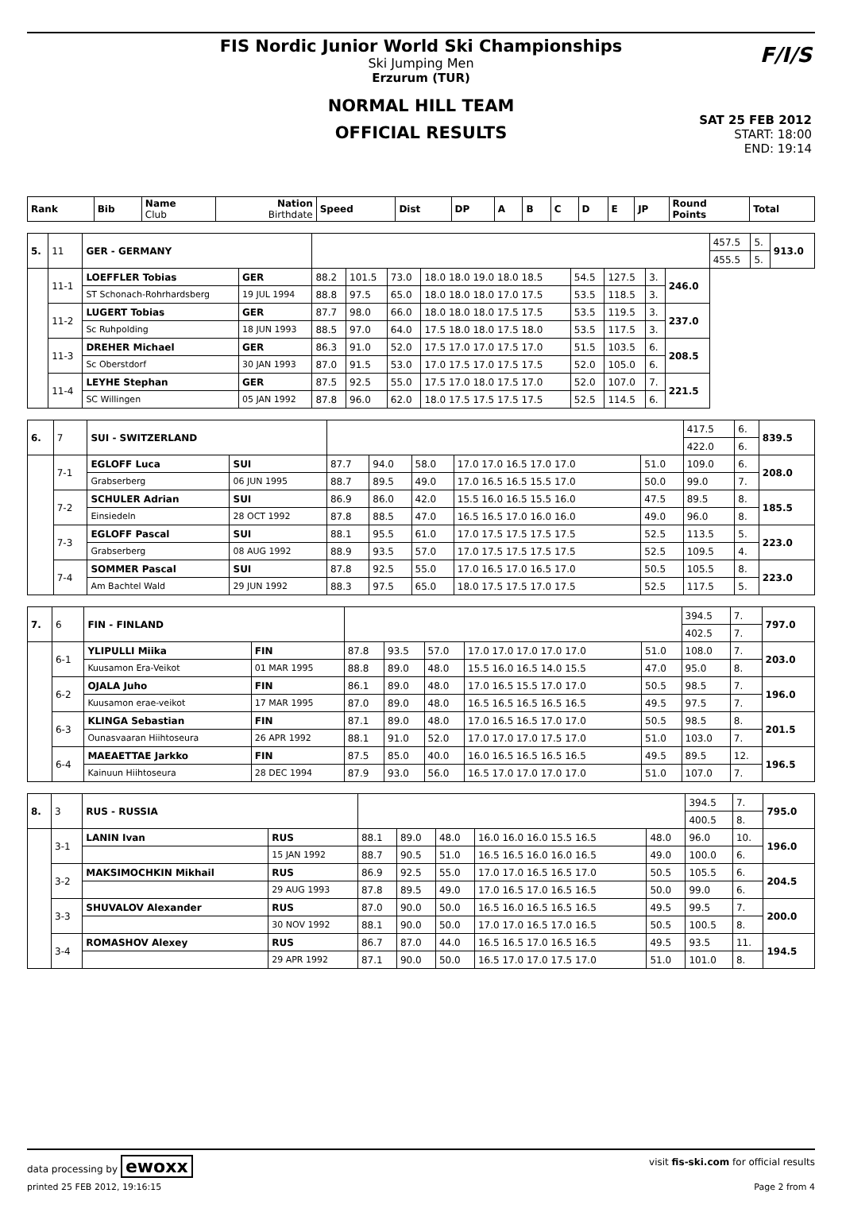FIS Nordic Junior World Ski Championships
Ski Jumping Men
Erzurum (TUR)
NORMAL HILL TEAM
OFFICIAL RESULTS
SAT 25 FEB 2012
START: 18:00
END: 19:14
F/I/S
| Rank | Bib | Name Club | Nation Birthdate | Speed | Dist | DP | A | B | C | D | E | JP | Round Points | Total |
| 5. | 11 | GER - GERMANY | | | | | | | | | | 457.5 | 5. | 913.0 |
| | | | | | | | | | | | | 455.5 | 5. | |
| | 11-1 | LOEFFLER Tobias | GER | 88.2 | 101.5 | 73.0 | 18.0 18.0 19.0 18.0 18.5 | 54.5 | 127.5 | 3. | 246.0 | | | |
| | | ST Schonach-Rohrhardsberg | 19 JUL 1994 | 88.8 | 97.5 | 65.0 | 18.0 18.0 18.0 17.0 17.5 | 53.5 | 118.5 | 3. | | | | |
| | 11-2 | LUGERT Tobias | GER | 87.7 | 98.0 | 66.0 | 18.0 18.0 18.0 17.5 17.5 | 53.5 | 119.5 | 3. | 237.0 | | | |
| | | Sc Ruhpolding | 18 JUN 1993 | 88.5 | 97.0 | 64.0 | 17.5 18.0 18.0 17.5 18.0 | 53.5 | 117.5 | 3. | | | | |
| | 11-3 | DREHER Michael | GER | 86.3 | 91.0 | 52.0 | 17.5 17.0 17.0 17.5 17.0 | 51.5 | 103.5 | 6. | 208.5 | | | |
| | | Sc Oberstdorf | 30 JAN 1993 | 87.0 | 91.5 | 53.0 | 17.0 17.5 17.0 17.5 17.5 | 52.0 | 105.0 | 6. | | | | |
| | 11-4 | LEYHE Stephan | GER | 87.5 | 92.5 | 55.0 | 17.5 17.0 18.0 17.5 17.0 | 52.0 | 107.0 | 7. | 221.5 | | | |
| | | SC Willingen | 05 JAN 1992 | 87.8 | 96.0 | 62.0 | 18.0 17.5 17.5 17.5 17.5 | 52.5 | 114.5 | 6. | | | | |
| 6. | 7 | SUI - SWITZERLAND | | | | | | | 417.5 | 6. | 839.5 |
| | | | | | | | | | 422.0 | 6. | |
| | 7-1 | EGLOFF Luca | SUI | 87.7 | 94.0 | 58.0 | 17.0 17.0 16.5 17.0 17.0 | 51.0 | 109.0 | 6. | 208.0 |
| | | Grabserberg | 06 JUN 1995 | 88.7 | 89.5 | 49.0 | 17.0 16.5 16.5 15.5 17.0 | 50.0 | 99.0 | 7. | |
| | 7-2 | SCHULER Adrian | SUI | 86.9 | 86.0 | 42.0 | 15.5 16.0 16.5 15.5 16.0 | 47.5 | 89.5 | 8. | 185.5 |
| | | Einsiedeln | 28 OCT 1992 | 87.8 | 88.5 | 47.0 | 16.5 16.5 17.0 16.0 16.0 | 49.0 | 96.0 | 8. | |
| | 7-3 | EGLOFF Pascal | SUI | 88.1 | 95.5 | 61.0 | 17.0 17.5 17.5 17.5 17.5 | 52.5 | 113.5 | 5. | 223.0 |
| | | Grabserberg | 08 AUG 1992 | 88.9 | 93.5 | 57.0 | 17.0 17.5 17.5 17.5 17.5 | 52.5 | 109.5 | 4. | |
| | 7-4 | SOMMER Pascal | SUI | 87.8 | 92.5 | 55.0 | 17.0 16.5 17.0 16.5 17.0 | 50.5 | 105.5 | 8. | 223.0 |
| | | Am Bachtel Wald | 29 JUN 1992 | 88.3 | 97.5 | 65.0 | 18.0 17.5 17.5 17.0 17.5 | 52.5 | 117.5 | 5. | |
| 7. | 6 | FIN - FINLAND | | | | | | | 394.5 | 7. | 797.0 |
| | | | | | | | | | 402.5 | 7. | |
| | 6-1 | YLIPULLI Miika | FIN | 87.8 | 93.5 | 57.0 | 17.0 17.0 17.0 17.0 17.0 | 51.0 | 108.0 | 7. | 203.0 |
| | | Kuusamon Era-Veikot | 01 MAR 1995 | 88.8 | 89.0 | 48.0 | 15.5 16.0 16.5 14.0 15.5 | 47.0 | 95.0 | 8. | |
| | 6-2 | OJALA Juho | FIN | 86.1 | 89.0 | 48.0 | 17.0 16.5 15.5 17.0 17.0 | 50.5 | 98.5 | 7. | 196.0 |
| | | Kuusamon erae-veikot | 17 MAR 1995 | 87.0 | 89.0 | 48.0 | 16.5 16.5 16.5 16.5 16.5 | 49.5 | 97.5 | 7. | |
| | 6-3 | KLINGA Sebastian | FIN | 87.1 | 89.0 | 48.0 | 17.0 16.5 16.5 17.0 17.0 | 50.5 | 98.5 | 8. | 201.5 |
| | | Ounasvaaran Hiihtoseura | 26 APR 1992 | 88.1 | 91.0 | 52.0 | 17.0 17.0 17.0 17.5 17.0 | 51.0 | 103.0 | 7. | |
| | 6-4 | MAEAETTAE Jarkko | FIN | 87.5 | 85.0 | 40.0 | 16.0 16.5 16.5 16.5 16.5 | 49.5 | 89.5 | 12. | 196.5 |
| | | Kainuun Hiihtoseura | 28 DEC 1994 | 87.9 | 93.0 | 56.0 | 16.5 17.0 17.0 17.0 17.0 | 51.0 | 107.0 | 7. | |
| 8. | 3 | RUS - RUSSIA | | | | | | | 394.5 | 7. | 795.0 |
| | | | | | | | | | 400.5 | 8. | |
| | 3-1 | LANIN Ivan | RUS | 88.1 | 89.0 | 48.0 | 16.0 16.0 16.0 15.5 16.5 | 48.0 | 96.0 | 10. | 196.0 |
| | | | 15 JAN 1992 | 88.7 | 90.5 | 51.0 | 16.5 16.5 16.0 16.0 16.5 | 49.0 | 100.0 | 6. | |
| | 3-2 | MAKSIMOCHKIN Mikhail | RUS | 86.9 | 92.5 | 55.0 | 17.0 17.0 16.5 16.5 17.0 | 50.5 | 105.5 | 6. | 204.5 |
| | | | 29 AUG 1993 | 87.8 | 89.5 | 49.0 | 17.0 16.5 17.0 16.5 16.5 | 50.0 | 99.0 | 6. | |
| | 3-3 | SHUVALOV Alexander | RUS | 87.0 | 90.0 | 50.0 | 16.5 16.0 16.5 16.5 16.5 | 49.5 | 99.5 | 7. | 200.0 |
| | | | 30 NOV 1992 | 88.1 | 90.0 | 50.0 | 17.0 17.0 16.5 17.0 16.5 | 50.5 | 100.5 | 8. | |
| | 3-4 | ROMASHOV Alexey | RUS | 86.7 | 87.0 | 44.0 | 16.5 16.5 17.0 16.5 16.5 | 49.5 | 93.5 | 11. | 194.5 |
| | | | 29 APR 1992 | 87.1 | 90.0 | 50.0 | 16.5 17.0 17.0 17.5 17.0 | 51.0 | 101.0 | 8. | |
data processing by ewoxx visit fis-ski.com for official results
printed 25 FEB 2012, 19:16:15 Page 2 from 4